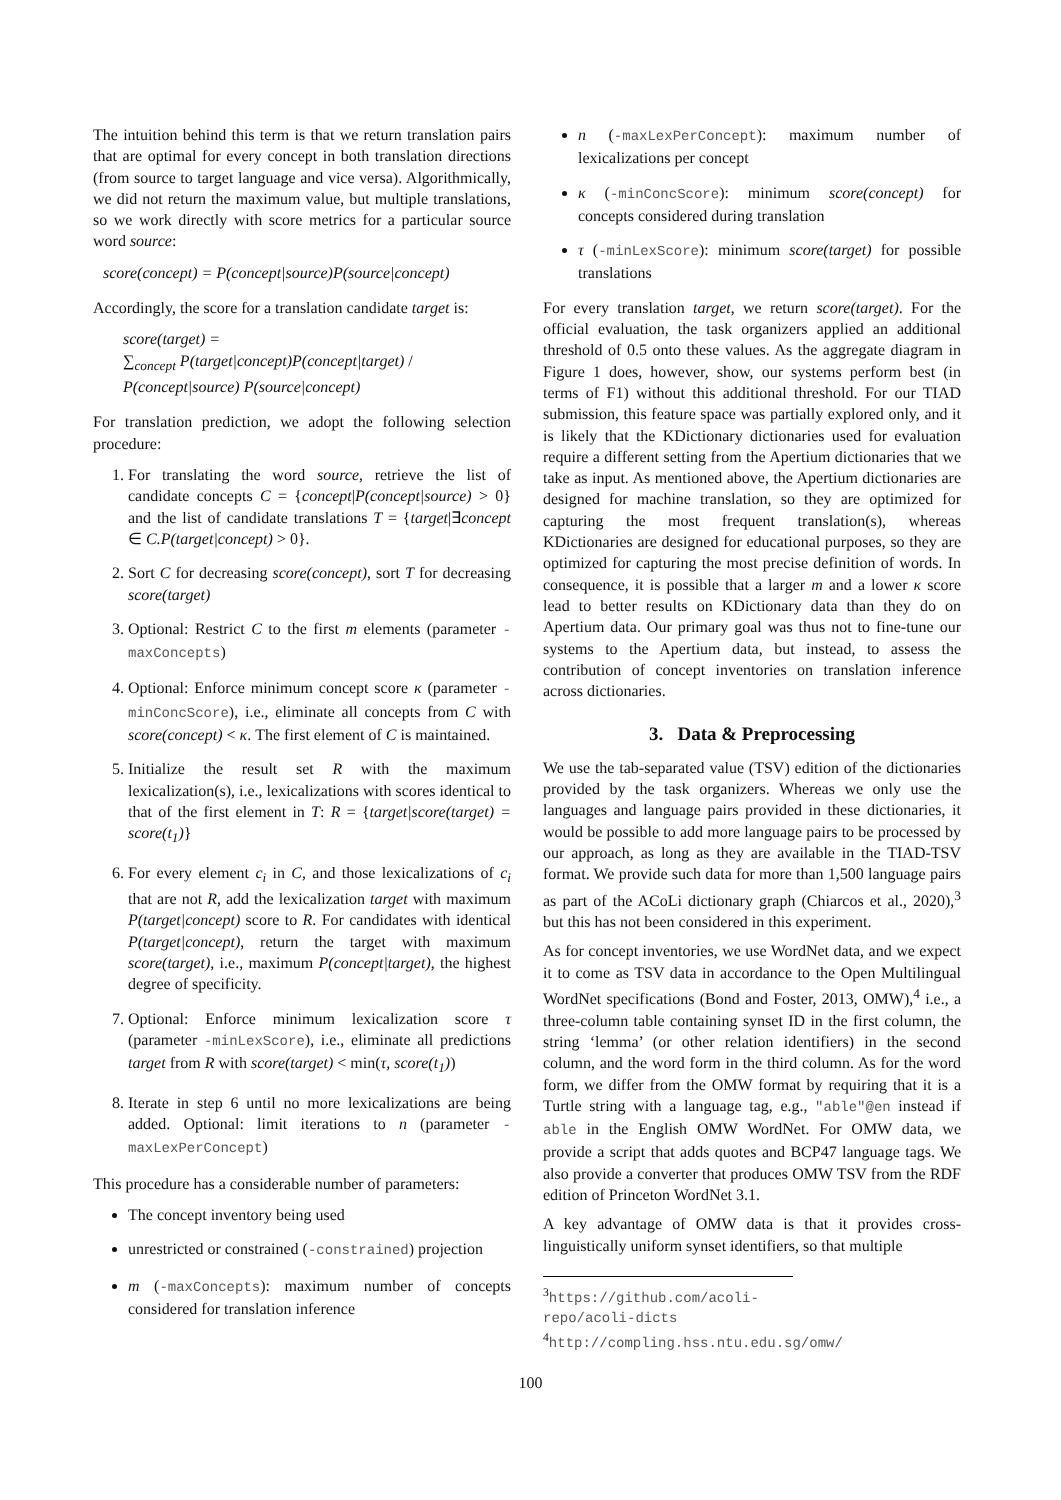The intuition behind this term is that we return translation pairs that are optimal for every concept in both translation directions (from source to target language and vice versa). Algorithmically, we did not return the maximum value, but multiple translations, so we work directly with score metrics for a particular source word source:
score(concept) = P(concept|source)P(source|concept)
Accordingly, the score for a translation candidate target is:
score(target) =
∑<sub>concept</sub> P(target|concept)P(concept|target) / P(concept|source) P(source|concept)
For translation prediction, we adopt the following selection procedure:
1. For translating the word source, retrieve the list of candidate concepts C = {concept|P(concept|source) > 0} and the list of candidate translations T = {target|∃concept ∈ C.P(target|concept) > 0}.
2. Sort C for decreasing score(concept), sort T for decreasing score(target)
3. Optional: Restrict C to the first m elements (parameter -maxConcepts)
4. Optional: Enforce minimum concept score κ (parameter -minConcScore), i.e., eliminate all concepts from C with score(concept) < κ. The first element of C is maintained.
5. Initialize the result set R with the maximum lexicalization(s), i.e., lexicalizations with scores identical to that of the first element in T: R = {target|score(target) = score(t<sub>1</sub>)}
6. For every element c<sub>i</sub> in C, and those lexicalizations of c<sub>i</sub> that are not R, add the lexicalization target with maximum P(target|concept) score to R. For candidates with identical P(target|concept), return the target with maximum score(target), i.e., maximum P(concept|target), the highest degree of specificity.
7. Optional: Enforce minimum lexicalization score τ (parameter -minLexScore), i.e., eliminate all predictions target from R with score(target) < min(τ, score(t<sub>1</sub>))
8. Iterate in step 6 until no more lexicalizations are being added. Optional: limit iterations to n (parameter -maxLexPerConcept)
This procedure has a considerable number of parameters:
The concept inventory being used
unrestricted or constrained (-constrained) projection
m (-maxConcepts): maximum number of concepts considered for translation inference
n (-maxLexPerConcept): maximum number of lexicalizations per concept
κ (-minConcScore): minimum score(concept) for concepts considered during translation
τ (-minLexScore): minimum score(target) for possible translations
For every translation target, we return score(target). For the official evaluation, the task organizers applied an additional threshold of 0.5 onto these values. As the aggregate diagram in Figure 1 does, however, show, our systems perform best (in terms of F1) without this additional threshold. For our TIAD submission, this feature space was partially explored only, and it is likely that the KDictionary dictionaries used for evaluation require a different setting from the Apertium dictionaries that we take as input. As mentioned above, the Apertium dictionaries are designed for machine translation, so they are optimized for capturing the most frequent translation(s), whereas KDictionaries are designed for educational purposes, so they are optimized for capturing the most precise definition of words. In consequence, it is possible that a larger m and a lower κ score lead to better results on KDictionary data than they do on Apertium data. Our primary goal was thus not to fine-tune our systems to the Apertium data, but instead, to assess the contribution of concept inventories on translation inference across dictionaries.
3. Data & Preprocessing
We use the tab-separated value (TSV) edition of the dictionaries provided by the task organizers. Whereas we only use the languages and language pairs provided in these dictionaries, it would be possible to add more language pairs to be processed by our approach, as long as they are available in the TIAD-TSV format. We provide such data for more than 1,500 language pairs as part of the ACoLi dictionary graph (Chiarcos et al., 2020),<sup>3</sup> but this has not been considered in this experiment.
As for concept inventories, we use WordNet data, and we expect it to come as TSV data in accordance to the Open Multilingual WordNet specifications (Bond and Foster, 2013, OMW),<sup>4</sup> i.e., a three-column table containing synset ID in the first column, the string ‘lemma’ (or other relation identifiers) in the second column, and the word form in the third column. As for the word form, we differ from the OMW format by requiring that it is a Turtle string with a language tag, e.g., "able"@en instead if able in the English OMW WordNet. For OMW data, we provide a script that adds quotes and BCP47 language tags. We also provide a converter that produces OMW TSV from the RDF edition of Princeton WordNet 3.1.
A key advantage of OMW data is that it provides cross-linguistically uniform synset identifiers, so that multiple
<sup>3</sup> https://github.com/acoli-repo/acoli-dicts
<sup>4</sup> http://compling.hss.ntu.edu.sg/omw/
100